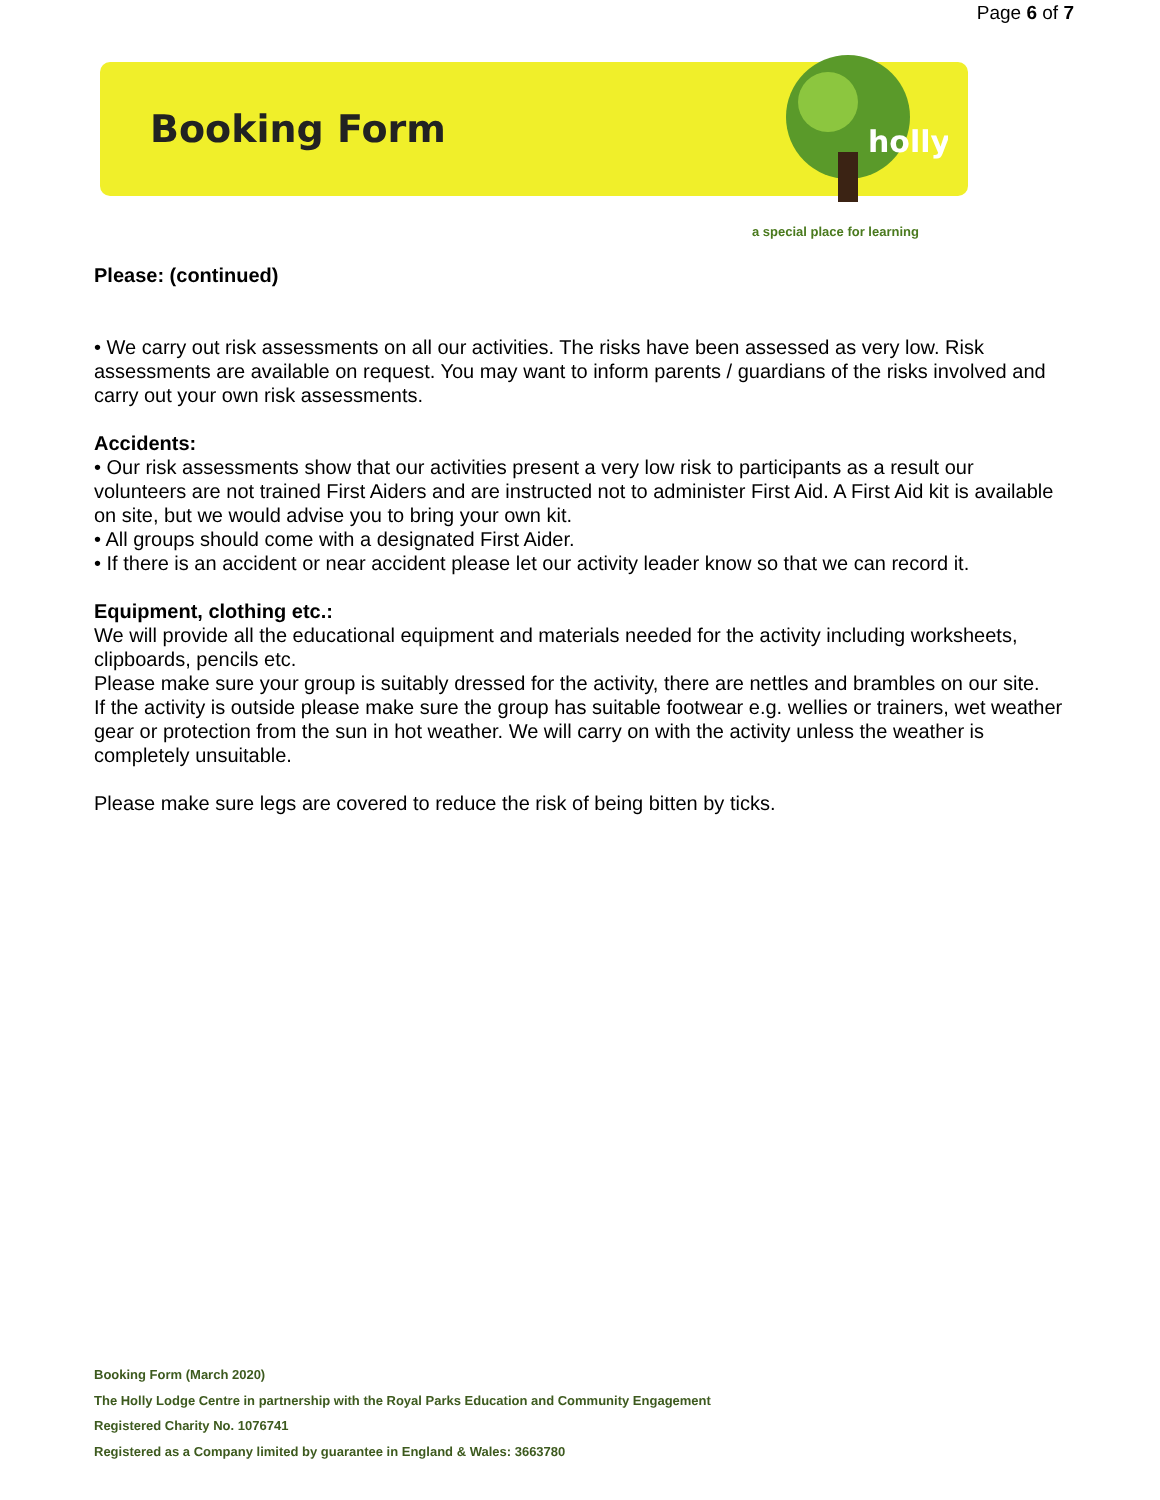Page 6 of 7
Booking Form
holly
a special place for learning
Please: (continued)
• We carry out risk assessments on all our activities. The risks have been assessed as very low. Risk assessments are available on request. You may want to inform parents / guardians of the risks involved and carry out your own risk assessments.
Accidents:
• Our risk assessments show that our activities present a very low risk to participants as a result our volunteers are not trained First Aiders and are instructed not to administer First Aid. A First Aid kit is available on site, but we would advise you to bring your own kit.
• All groups should come with a designated First Aider.
• If there is an accident or near accident please let our activity leader know so that we can record it.
Equipment, clothing etc.:
We will provide all the educational equipment and materials needed for the activity including worksheets, clipboards, pencils etc.
Please make sure your group is suitably dressed for the activity, there are nettles and brambles on our site.
If the activity is outside please make sure the group has suitable footwear e.g. wellies or trainers, wet weather gear or protection from the sun in hot weather. We will carry on with the activity unless the weather is completely unsuitable.
Please make sure legs are covered to reduce the risk of being bitten by ticks.
Booking Form (March 2020)
The Holly Lodge Centre in partnership with the Royal Parks Education and Community Engagement
Registered Charity No. 1076741
Registered as a Company limited by guarantee in England & Wales: 3663780